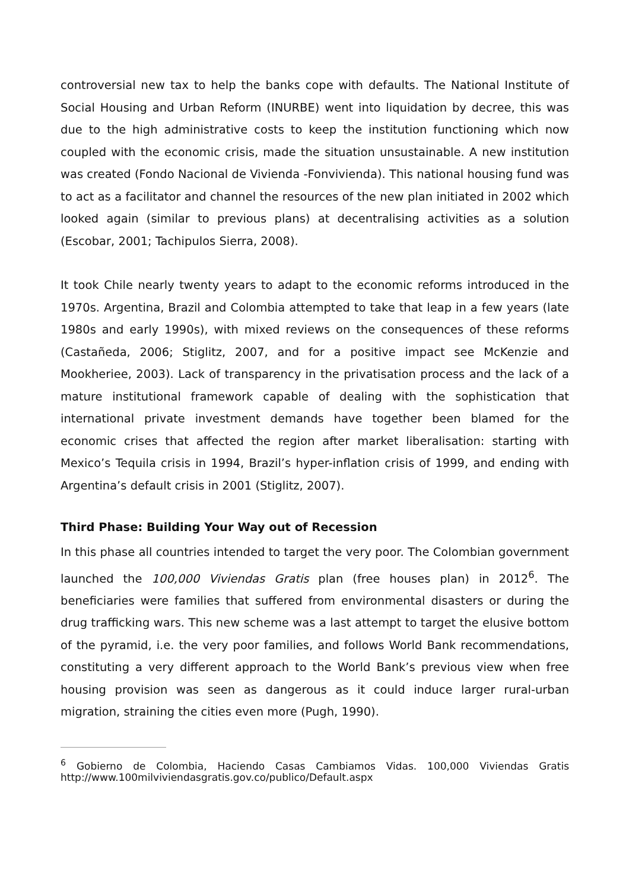controversial new tax to help the banks cope with defaults. The National Institute of Social Housing and Urban Reform (INURBE) went into liquidation by decree, this was due to the high administrative costs to keep the institution functioning which now coupled with the economic crisis, made the situation unsustainable. A new institution was created (Fondo Nacional de Vivienda -Fonvivienda). This national housing fund was to act as a facilitator and channel the resources of the new plan initiated in 2002 which looked again (similar to previous plans) at decentralising activities as a solution (Escobar, 2001; Tachipulos Sierra, 2008).
It took Chile nearly twenty years to adapt to the economic reforms introduced in the 1970s. Argentina, Brazil and Colombia attempted to take that leap in a few years (late 1980s and early 1990s), with mixed reviews on the consequences of these reforms (Castañeda, 2006; Stiglitz, 2007, and for a positive impact see McKenzie and Mookheriee, 2003). Lack of transparency in the privatisation process and the lack of a mature institutional framework capable of dealing with the sophistication that international private investment demands have together been blamed for the economic crises that affected the region after market liberalisation: starting with Mexico’s Tequila crisis in 1994, Brazil’s hyper-inflation crisis of 1999, and ending with Argentina’s default crisis in 2001 (Stiglitz, 2007).
Third Phase: Building Your Way out of Recession
In this phase all countries intended to target the very poor. The Colombian government launched the 100,000 Viviendas Gratis plan (free houses plan) in 2012<sup>6</sup>. The beneficiaries were families that suffered from environmental disasters or during the drug trafficking wars. This new scheme was a last attempt to target the elusive bottom of the pyramid, i.e. the very poor families, and follows World Bank recommendations, constituting a very different approach to the World Bank’s previous view when free housing provision was seen as dangerous as it could induce larger rural-urban migration, straining the cities even more (Pugh, 1990).
<sup>6</sup> Gobierno de Colombia, Haciendo Casas Cambiamos Vidas. 100,000 Viviendas Gratis http://www.100milviviendasgratis.gov.co/publico/Default.aspx